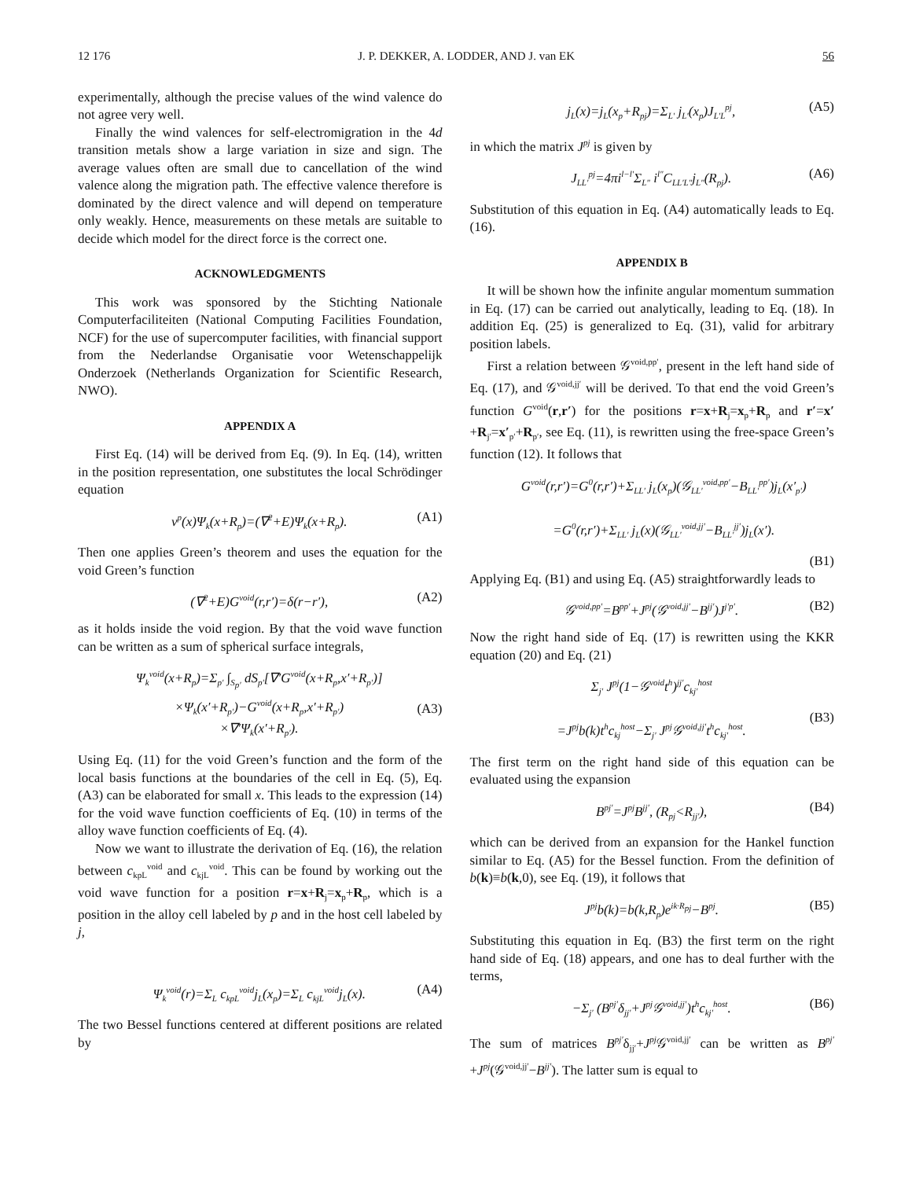12 176 J. P. DEKKER, A. LODDER, AND J. van EK 56
experimentally, although the precise values of the wind valence do not agree very well.
Finally the wind valences for self-electromigration in the 4d transition metals show a large variation in size and sign. The average values often are small due to cancellation of the wind valence along the migration path. The effective valence therefore is dominated by the direct valence and will depend on temperature only weakly. Hence, measurements on these metals are suitable to decide which model for the direct force is the correct one.
ACKNOWLEDGMENTS
This work was sponsored by the Stichting Nationale Computerfaciliteiten (National Computing Facilities Foundation, NCF) for the use of supercomputer facilities, with financial support from the Nederlandse Organisatie voor Wetenschappelijk Onderzoek (Netherlands Organization for Scientific Research, NWO).
APPENDIX A
First Eq. (14) will be derived from Eq. (9). In Eq. (14), written in the position representation, one substitutes the local Schrödinger equation
v<sup>p</sup>(x)Ψ<sub>k</sub>(x+R<sub>p</sub>)=(∇<sup>2</sup>+E)Ψ<sub>k</sub>(x+R<sub>p</sub>). (A1)
Then one applies Green’s theorem and uses the equation for the void Green’s function
(∇<sup>2</sup>+E)G<sup>void</sup>(r,r′)=δ(r−r′), (A2)
as it holds inside the void region. By that the void wave function can be written as a sum of spherical surface integrals,
Ψ<sub>k</sub><sup>void</sup>(x+R<sub>p</sub>)=Σ<sub>p′</sub> ∫<sub>S<sub>p′</sub></sub> dS<sub>p′</sub>[∇′G<sup>void</sup>(x+R<sub>p</sub>,x′+R<sub>p′</sub>)]
×Ψ<sub>k</sub>(x′+R<sub>p′</sub>)−G<sup>void</sup>(x+R<sub>p</sub>,x′+R<sub>p′</sub>)
×∇′Ψ<sub>k</sub>(x′+R<sub>p′</sub>).
(A3)
Using Eq. (11) for the void Green’s function and the form of the local basis functions at the boundaries of the cell in Eq. (5), Eq. (A3) can be elaborated for small x. This leads to the expression (14) for the void wave function coefficients of Eq. (10) in terms of the alloy wave function coefficients of Eq. (4).
Now we want to illustrate the derivation of Eq. (16), the relation between c<sub>kpL</sub><sup>void</sup> and c<sub>kjL</sub><sup>void</sup>. This can be found by working out the void wave function for a position r=x+R<sub>j</sub>=x<sub>p</sub>+R<sub>p</sub>, which is a position in the alloy cell labeled by p and in the host cell labeled by j,
Ψ<sub>k</sub><sup>void</sup>(r)=Σ<sub>L</sub> c<sub>kpL</sub><sup>void</sup>j<sub>L</sub>(x<sub>p</sub>)=Σ<sub>L</sub> c<sub>kjL</sub><sup>void</sup>j<sub>L</sub>(x). (A4)
The two Bessel functions centered at different positions are related by
j<sub>L</sub>(x)=j<sub>L</sub>(x<sub>p</sub>+R<sub>pj</sub>)=Σ<sub>L′</sub> j<sub>L′</sub>(x<sub>p</sub>)J<sub>L′L</sub><sup>pj</sup>, (A5)
in which the matrix J<sup>pj</sup> is given by
J<sub>LL′</sub><sup>pj</sup>=4πi<sup>l−l′</sup>Σ<sub>L″</sub> i<sup>l″</sup>C<sub>LL′L″</sub>j<sub>L″</sub>(R<sub>pj</sub>). (A6)
Substitution of this equation in Eq. (A4) automatically leads to Eq. (16).
APPENDIX B
It will be shown how the infinite angular momentum summation in Eq. (17) can be carried out analytically, leading to Eq. (18). In addition Eq. (25) is generalized to Eq. (31), valid for arbitrary position labels.
First a relation between 𝒢<sup>void,pp′</sup>, present in the left hand side of Eq. (17), and 𝒢<sup>void,jj′</sup> will be derived. To that end the void Green’s function G<sup>void</sup>(r,r′) for the positions r=x+R<sub>j</sub>=x<sub>p</sub>+R<sub>p</sub> and r′=x′+R<sub>j′</sub>=x′<sub>p′</sub>+R<sub>p′</sub>, see Eq. (11), is rewritten using the free-space Green’s function (12). It follows that
G<sup>void</sup>(r,r′)=G<sup>0</sup>(r,r′)+Σ<sub>LL′</sub> j<sub>L</sub>(x<sub>p</sub>)(𝒢<sub>LL′</sub><sup>void,pp′</sup>−B<sub>LL′</sub><sup>pp′</sup>)j<sub>L</sub>(x′<sub>p′</sub>)
=G<sup>0</sup>(r,r′)+Σ<sub>LL′</sub> j<sub>L</sub>(x)(𝒢<sub>LL′</sub><sup>void,jj′</sup>−B<sub>LL′</sub><sup>jj′</sup>)j<sub>L</sub>(x′).
(B1)
Applying Eq. (B1) and using Eq. (A5) straightforwardly leads to
𝒢<sup>void,pp′</sup>=B<sup>pp′</sup>+J<sup>pj</sup>(𝒢<sup>void,jj′</sup>−B<sup>jj′</sup>)J<sup>j′p′</sup>. (B2)
Now the right hand side of Eq. (17) is rewritten using the KKR equation (20) and Eq. (21)
Σ<sub>j′</sub> J<sup>pj</sup>(1−𝒢<sup>void</sup>t<sup>h</sup>)<sup>jj′</sup>c<sub>kj′</sub><sup>host</sup>
=J<sup>pj</sup>b(k)t<sup>h</sup>c<sub>kj</sub><sup>host</sup>−Σ<sub>j′</sub> J<sup>pj</sup>𝒢<sup>void,jj′</sup>t<sup>h</sup>c<sub>kj′</sub><sup>host</sup>.
(B3)
The first term on the right hand side of this equation can be evaluated using the expansion
B<sup>pj′</sup>=J<sup>pj</sup>B<sup>jj′</sup>, (R<sub>pj</sub><R<sub>jj′</sub>), (B4)
which can be derived from an expansion for the Hankel function similar to Eq. (A5) for the Bessel function. From the definition of b(k)≡b(k,0), see Eq. (19), it follows that
J<sup>pj</sup>b(k)=b(k,R<sub>p</sub>)e<sup>ik·R<sub>pj</sub></sup>−B<sup>pj</sup>. (B5)
Substituting this equation in Eq. (B3) the first term on the right hand side of Eq. (18) appears, and one has to deal further with the terms,
−Σ<sub>j′</sub> (B<sup>pj′</sup>δ<sub>jj′</sub>+J<sup>pj</sup>𝒢<sup>void,jj′</sup>)t<sup>h</sup>c<sub>kj′</sub><sup>host</sup>. (B6)
The sum of matrices B<sup>pj′</sup>δ<sub>jj′</sub>+J<sup>pj</sup> 𝒢<sup>void,jj′</sup> can be written as B<sup>pj′</sup>+J<sup>pj</sup>(𝒢<sup>void,jj′</sup>−B<sup>jj′</sup>). The latter sum is equal to